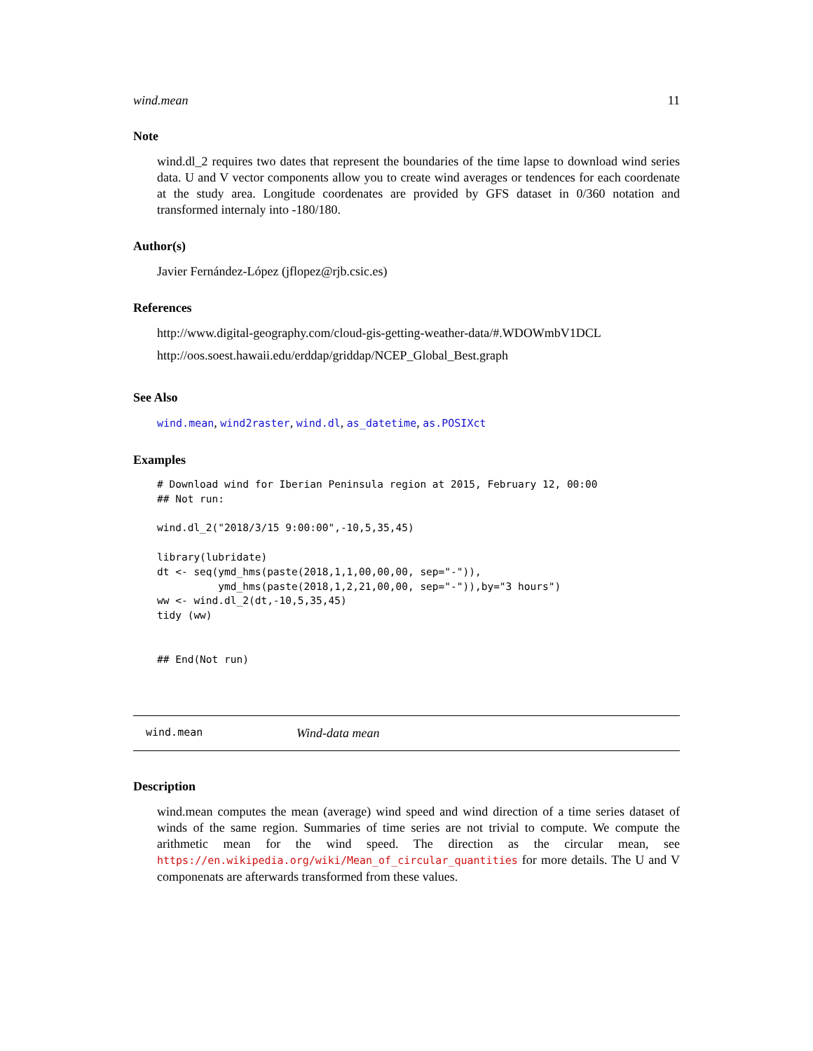wind.mean 11
Note
wind.dl_2 requires two dates that represent the boundaries of the time lapse to download wind series data. U and V vector components allow you to create wind averages or tendences for each coordenate at the study area. Longitude coordenates are provided by GFS dataset in 0/360 notation and transformed internaly into -180/180.
Author(s)
Javier Fernández-López (jflopez@rjb.csic.es)
References
http://www.digital-geography.com/cloud-gis-getting-weather-data/#.WDOWmbV1DCL
http://oos.soest.hawaii.edu/erddap/griddap/NCEP_Global_Best.graph
See Also
wind.mean, wind2raster, wind.dl, as_datetime, as.POSIXct
Examples
# Download wind for Iberian Peninsula region at 2015, February 12, 00:00
## Not run:

wind.dl_2("2018/3/15 9:00:00",-10,5,35,45)

library(lubridate)
dt <- seq(ymd_hms(paste(2018,1,1,00,00,00, sep="-")),
          ymd_hms(paste(2018,1,2,21,00,00, sep="-")),by="3 hours")
ww <- wind.dl_2(dt,-10,5,35,45)
tidy (ww)


## End(Not run)
wind.mean Wind-data mean
Description
wind.mean computes the mean (average) wind speed and wind direction of a time series dataset of winds of the same region. Summaries of time series are not trivial to compute. We compute the arithmetic mean for the wind speed. The direction as the circular mean, see https://en.wikipedia.org/wiki/Mean_of_circular_quantities for more details. The U and V componenats are afterwards transformed from these values.